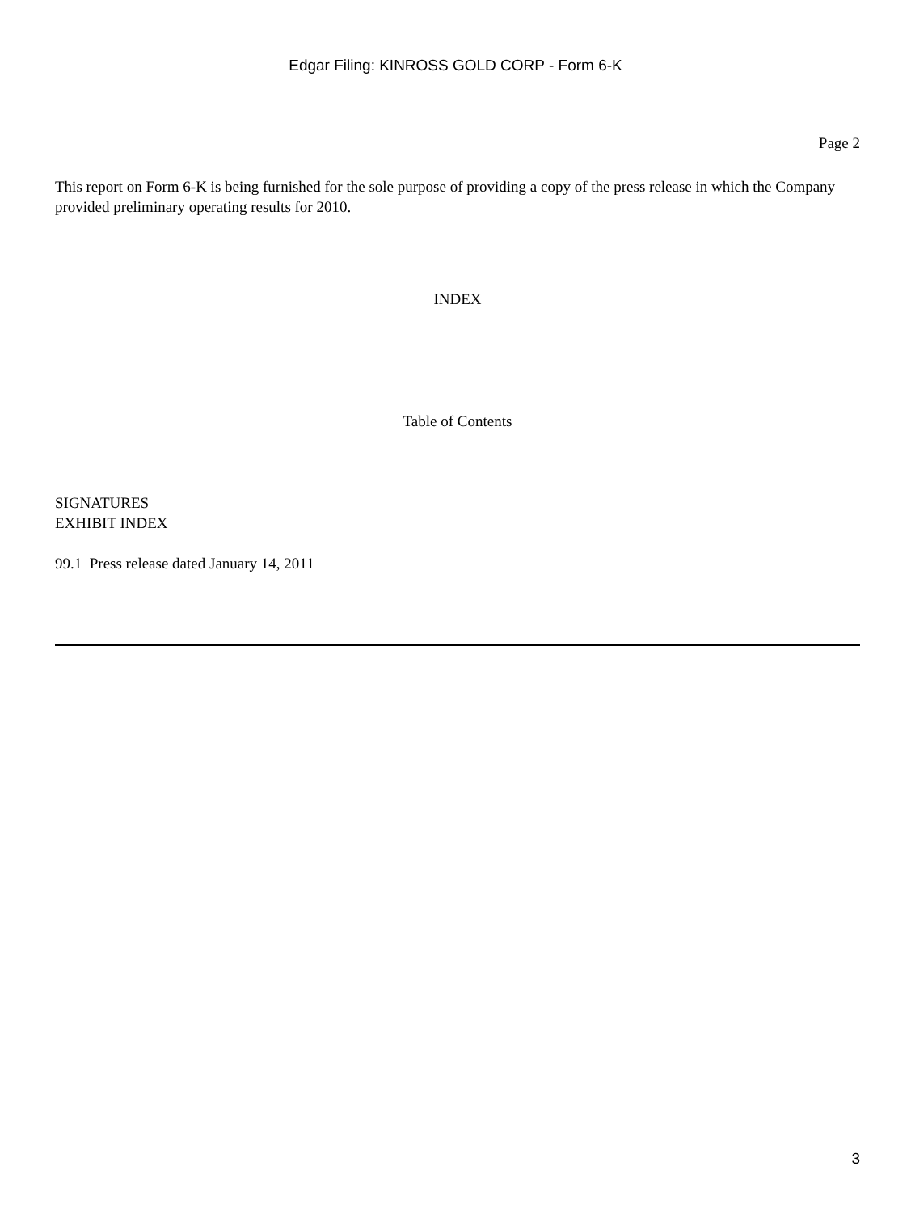Edgar Filing: KINROSS GOLD CORP - Form 6-K
Page 2
This report on Form 6-K is being furnished for the sole purpose of providing a copy of the press release in which the Company provided preliminary operating results for 2010.
INDEX
Table of Contents
SIGNATURES
EXHIBIT INDEX
99.1 Press release dated January 14, 2011
3